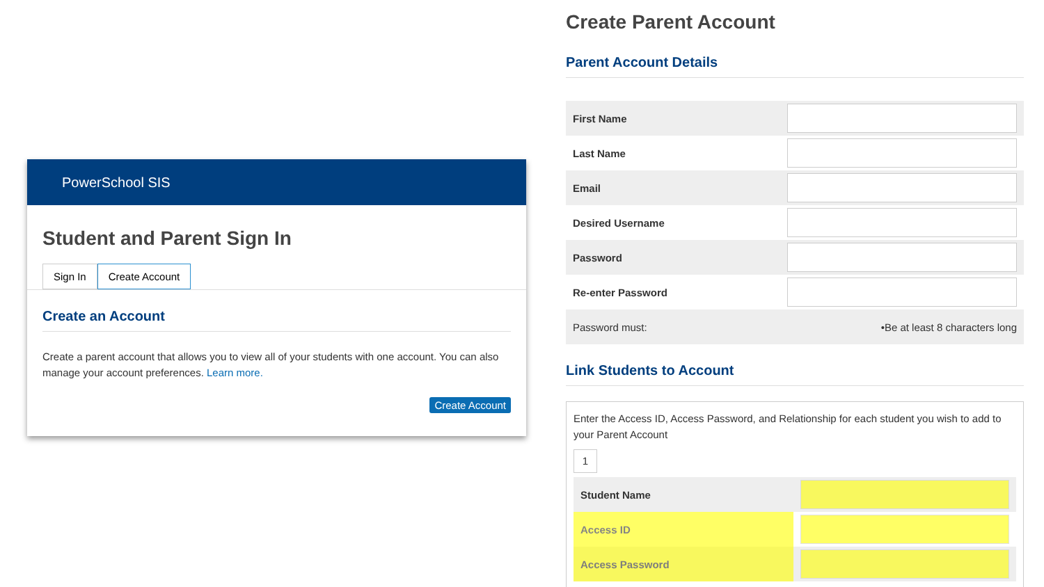PowerSchool SIS
Student and Parent Sign In
Sign In Create Account
Create an Account
Create a parent account that allows you to view all of your students with one account. You can also manage your account preferences. Learn more.
Create Account
Create Parent Account
Parent Account Details
| First Name | |
| Last Name | |
| Email | |
| Desired Username | |
| Password | |
| Re-enter Password | |
| Password must: | •Be at least 8 characters long |
Link Students to Account
Enter the Access ID, Access Password, and Relationship for each student you wish to add to your Parent Account
1
| Student Name | |
| Access ID | |
| Access Password | |